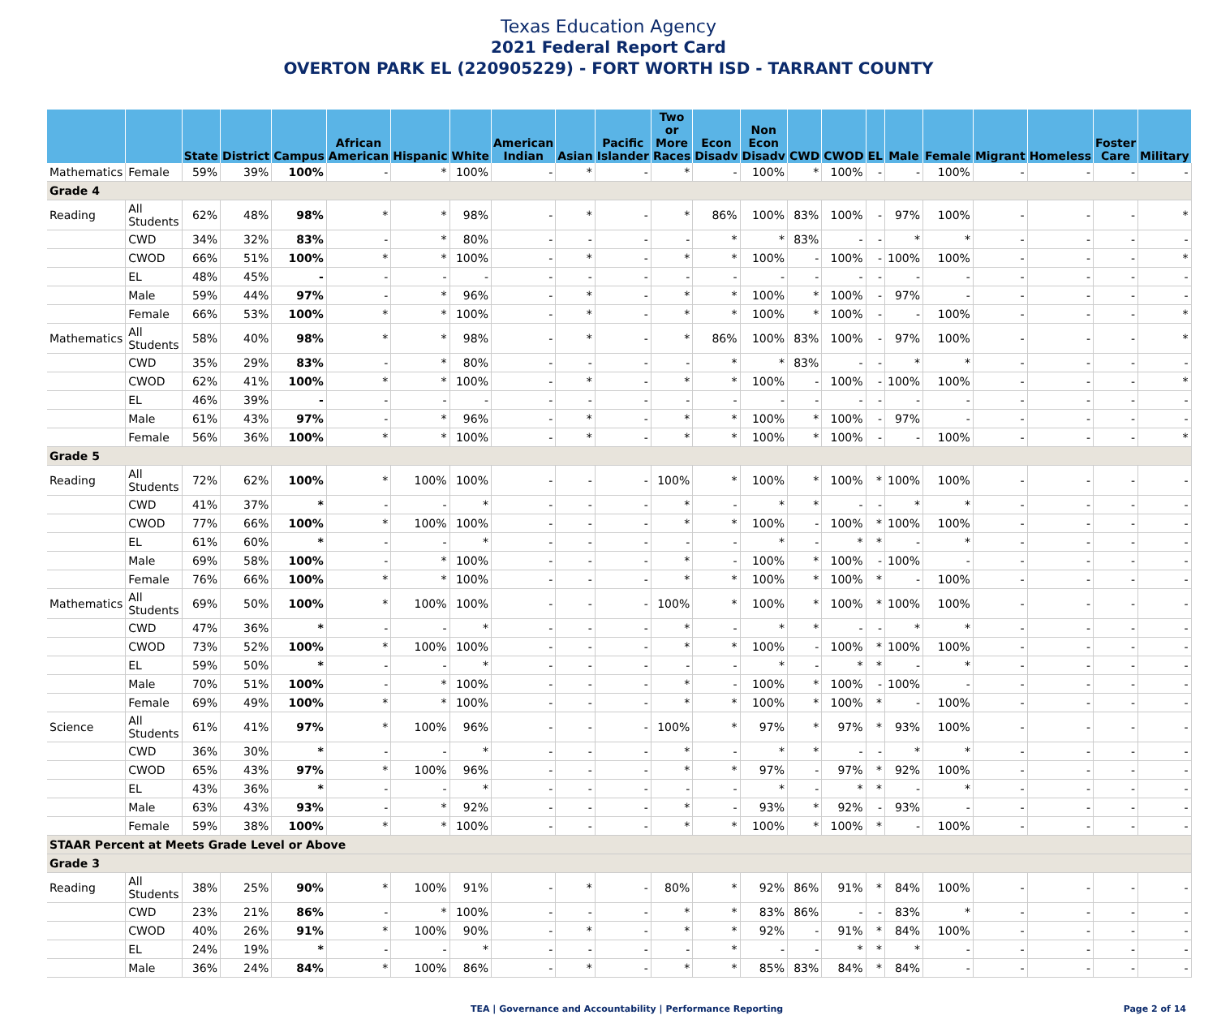Texas Education Agency
2021 Federal Report Card
OVERTON PARK EL (220905229) - FORT WORTH ISD - TARRANT COUNTY
| | | State | District | Campus | African American | Hispanic | White | American Indian | Asian | Pacific Islander | Two or More Races | Econ Disadv | Non Econ Disadv | CWD | CWOD | EL | Male | Female | Migrant | Homeless | Foster Care | Military |
| --- | --- | --- | --- | --- | --- | --- | --- | --- | --- | --- | --- | --- | --- | --- | --- | --- | --- | --- | --- | --- | --- | --- |
| Mathematics | Female | 59% | 39% | 100% | - | * | 100% | - | * | - | * | - | 100% | * | 100% | - | - | 100% | - | - | - | - |
| Grade 4 | | | | | | | | | | | | | | | | | | | | | | |
| Reading | All Students | 62% | 48% | 98% | * | * | 98% | - | * | - | * | 86% | 100% | 83% | 100% | - | 97% | 100% | - | - | - | * |
| | CWD | 34% | 32% | 83% | - | * | 80% | - | - | - | - | * | * | 83% | - | - | * | * | - | - | - | - |
| | CWOD | 66% | 51% | 100% | * | * | 100% | - | * | - | * | * | 100% | - | 100% | - | 100% | 100% | - | - | - | * |
| | EL | 48% | 45% | - | - | - | - | - | - | - | - | - | - | - | - | - | - | - | - | - | - | - |
| | Male | 59% | 44% | 97% | - | * | 96% | - | * | - | * | * | 100% | * | 100% | - | 97% | - | - | - | - | - |
| | Female | 66% | 53% | 100% | * | * | 100% | - | * | - | * | * | 100% | * | 100% | - | - | 100% | - | - | - | * |
| Mathematics | All Students | 58% | 40% | 98% | * | * | 98% | - | * | - | * | 86% | 100% | 83% | 100% | - | 97% | 100% | - | - | - | * |
| | CWD | 35% | 29% | 83% | - | * | 80% | - | - | - | - | * | * | 83% | - | - | * | * | - | - | - | - |
| | CWOD | 62% | 41% | 100% | * | * | 100% | - | * | - | * | * | 100% | - | 100% | - | 100% | 100% | - | - | - | * |
| | EL | 46% | 39% | - | - | - | - | - | - | - | - | - | - | - | - | - | - | - | - | - | - | - |
| | Male | 61% | 43% | 97% | - | * | 96% | - | * | - | * | * | 100% | * | 100% | - | 97% | - | - | - | - | - |
| | Female | 56% | 36% | 100% | * | * | 100% | - | * | - | * | * | 100% | * | 100% | - | - | 100% | - | - | - | * |
| Grade 5 | | | | | | | | | | | | | | | | | | | | | | |
| Reading | All Students | 72% | 62% | 100% | * | 100% | 100% | - | - | - | 100% | * | 100% | * | 100% | * | 100% | 100% | - | - | - | - |
| | CWD | 41% | 37% | * | - | - | * | - | - | - | * | - | * | * | - | - | * | * | - | - | - | - |
| | CWOD | 77% | 66% | 100% | * | 100% | 100% | - | - | - | * | * | 100% | - | 100% | * | 100% | 100% | - | - | - | - |
| | EL | 61% | 60% | * | - | - | * | - | - | - | - | - | * | - | * | * | - | * | - | - | - | - |
| | Male | 69% | 58% | 100% | - | * | 100% | - | - | - | * | - | 100% | * | 100% | - | 100% | - | - | - | - | - |
| | Female | 76% | 66% | 100% | * | * | 100% | - | - | - | * | * | 100% | * | 100% | * | - | 100% | - | - | - | - |
| Mathematics | All Students | 69% | 50% | 100% | * | 100% | 100% | - | - | - | 100% | * | 100% | * | 100% | * | 100% | 100% | - | - | - | - |
| | CWD | 47% | 36% | * | - | - | * | - | - | - | * | - | * | * | - | - | * | * | - | - | - | - |
| | CWOD | 73% | 52% | 100% | * | 100% | 100% | - | - | - | * | * | 100% | - | 100% | * | 100% | 100% | - | - | - | - |
| | EL | 59% | 50% | * | - | - | * | - | - | - | - | - | * | - | * | * | - | * | - | - | - | - |
| | Male | 70% | 51% | 100% | - | * | 100% | - | - | - | * | - | 100% | * | 100% | - | 100% | - | - | - | - | - |
| | Female | 69% | 49% | 100% | * | * | 100% | - | - | - | * | * | 100% | * | 100% | * | - | 100% | - | - | - | - |
| Science | All Students | 61% | 41% | 97% | * | 100% | 96% | - | - | - | 100% | * | 97% | * | 97% | * | 93% | 100% | - | - | - | - |
| | CWD | 36% | 30% | * | - | - | * | - | - | - | * | - | * | * | - | - | * | * | - | - | - | - |
| | CWOD | 65% | 43% | 97% | * | 100% | 96% | - | - | - | * | * | 97% | - | 97% | * | 92% | 100% | - | - | - | - |
| | EL | 43% | 36% | * | - | - | * | - | - | - | - | - | * | - | * | * | - | * | - | - | - | - |
| | Male | 63% | 43% | 93% | - | * | 92% | - | - | - | * | - | 93% | * | 92% | - | 93% | - | - | - | - | - |
| | Female | 59% | 38% | 100% | * | * | 100% | - | - | - | * | * | 100% | * | 100% | * | - | 100% | - | - | - | - |
| STAAR Percent at Meets Grade Level or Above | | | | | | | | | | | | | | | | | | | | | | |
| Grade 3 | | | | | | | | | | | | | | | | | | | | | | |
| Reading | All Students | 38% | 25% | 90% | * | 100% | 91% | - | * | - | 80% | * | 92% | 86% | 91% | * | 84% | 100% | - | - | - | - |
| | CWD | 23% | 21% | 86% | - | * | 100% | - | - | - | * | * | 83% | 86% | - | - | 83% | * | - | - | - | - |
| | CWOD | 40% | 26% | 91% | * | 100% | 90% | - | * | - | * | * | 92% | - | 91% | * | 84% | 100% | - | - | - | - |
| | EL | 24% | 19% | * | - | - | * | - | - | - | - | * | - | - | * | * | * | - | - | - | - | - |
| | Male | 36% | 24% | 84% | * | 100% | 86% | - | * | - | * | * | 85% | 83% | 84% | * | 84% | - | - | - | - | - |
TEA | Governance and Accountability | Performance Reporting Page 2 of 14